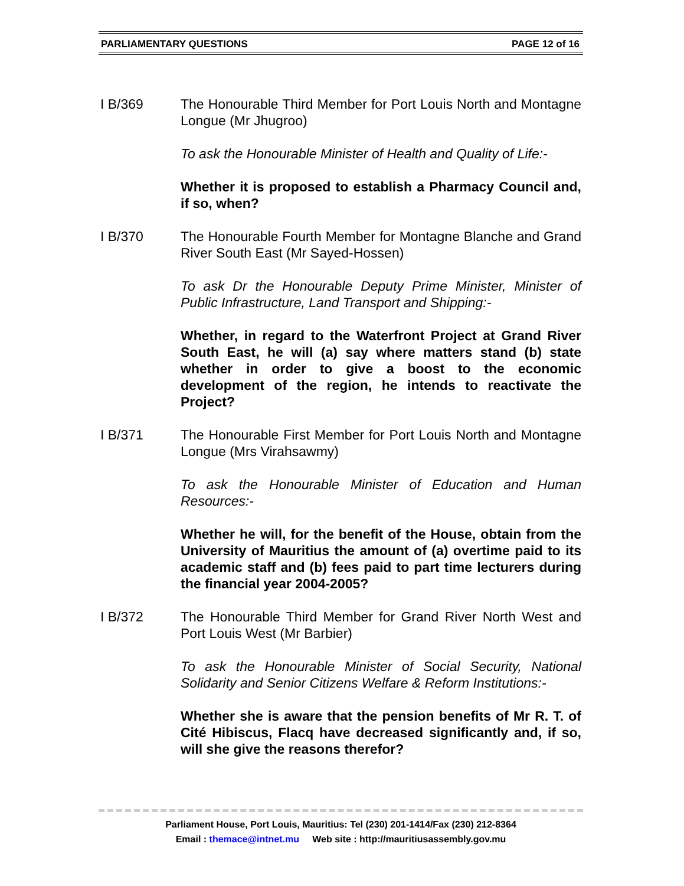PARLIAMENTARY QUESTIONS PAGE 12 of 16
I B/369 The Honourable Third Member for Port Louis North and Montagne Longue (Mr Jhugroo)
To ask the Honourable Minister of Health and Quality of Life:-
Whether it is proposed to establish a Pharmacy Council and, if so, when?
I B/370 The Honourable Fourth Member for Montagne Blanche and Grand River South East (Mr Sayed-Hossen)
To ask Dr the Honourable Deputy Prime Minister, Minister of Public Infrastructure, Land Transport and Shipping:-
Whether, in regard to the Waterfront Project at Grand River South East, he will (a) say where matters stand (b) state whether in order to give a boost to the economic development of the region, he intends to reactivate the Project?
I B/371 The Honourable First Member for Port Louis North and Montagne Longue (Mrs Virahsawmy)
To ask the Honourable Minister of Education and Human Resources:-
Whether he will, for the benefit of the House, obtain from the University of Mauritius the amount of (a) overtime paid to its academic staff and (b) fees paid to part time lecturers during the financial year 2004-2005?
I B/372 The Honourable Third Member for Grand River North West and Port Louis West (Mr Barbier)
To ask the Honourable Minister of Social Security, National Solidarity and Senior Citizens Welfare & Reform Institutions:-
Whether she is aware that the pension benefits of Mr R. T. of Cité Hibiscus, Flacq have decreased significantly and, if so, will she give the reasons therefor?
Parliament House, Port Louis, Mauritius: Tel (230) 201-1414/Fax (230) 212-8364
Email : themace@intnet.mu Web site : http://mauritiusassembly.gov.mu